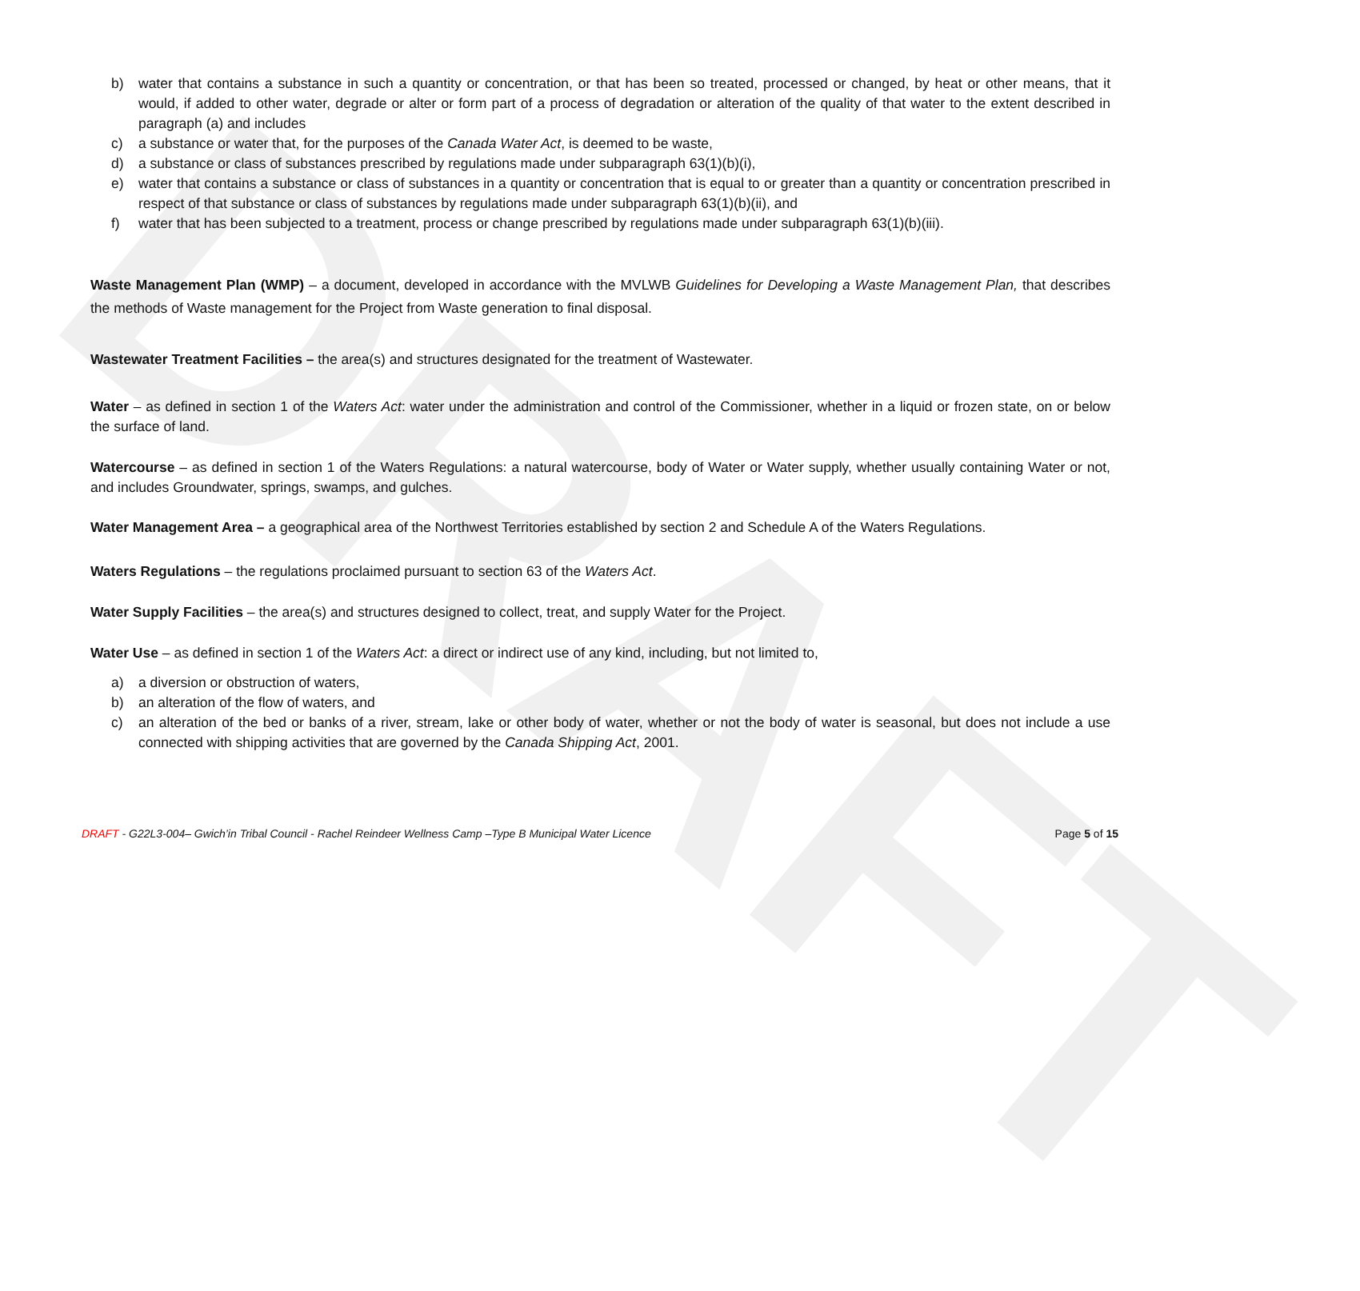DRAFT
b) water that contains a substance in such a quantity or concentration, or that has been so treated, processed or changed, by heat or other means, that it would, if added to other water, degrade or alter or form part of a process of degradation or alteration of the quality of that water to the extent described in paragraph (a) and includes
c) a substance or water that, for the purposes of the Canada Water Act, is deemed to be waste,
d) a substance or class of substances prescribed by regulations made under subparagraph 63(1)(b)(i),
e) water that contains a substance or class of substances in a quantity or concentration that is equal to or greater than a quantity or concentration prescribed in respect of that substance or class of substances by regulations made under subparagraph 63(1)(b)(ii), and
f) water that has been subjected to a treatment, process or change prescribed by regulations made under subparagraph 63(1)(b)(iii).
Waste Management Plan (WMP) – a document, developed in accordance with the MVLWB Guidelines for Developing a Waste Management Plan, that describes the methods of Waste management for the Project from Waste generation to final disposal.
Wastewater Treatment Facilities – the area(s) and structures designated for the treatment of Wastewater.
Water – as defined in section 1 of the Waters Act: water under the administration and control of the Commissioner, whether in a liquid or frozen state, on or below the surface of land.
Watercourse – as defined in section 1 of the Waters Regulations: a natural watercourse, body of Water or Water supply, whether usually containing Water or not, and includes Groundwater, springs, swamps, and gulches.
Water Management Area – a geographical area of the Northwest Territories established by section 2 and Schedule A of the Waters Regulations.
Waters Regulations – the regulations proclaimed pursuant to section 63 of the Waters Act.
Water Supply Facilities – the area(s) and structures designed to collect, treat, and supply Water for the Project.
Water Use – as defined in section 1 of the Waters Act: a direct or indirect use of any kind, including, but not limited to,
a) a diversion or obstruction of waters,
b) an alteration of the flow of waters, and
c) an alteration of the bed or banks of a river, stream, lake or other body of water, whether or not the body of water is seasonal, but does not include a use connected with shipping activities that are governed by the Canada Shipping Act, 2001.
DRAFT - G22L3-004– Gwich’in Tribal Council - Rachel Reindeer Wellness Camp –Type B Municipal Water Licence Page 5 of 15